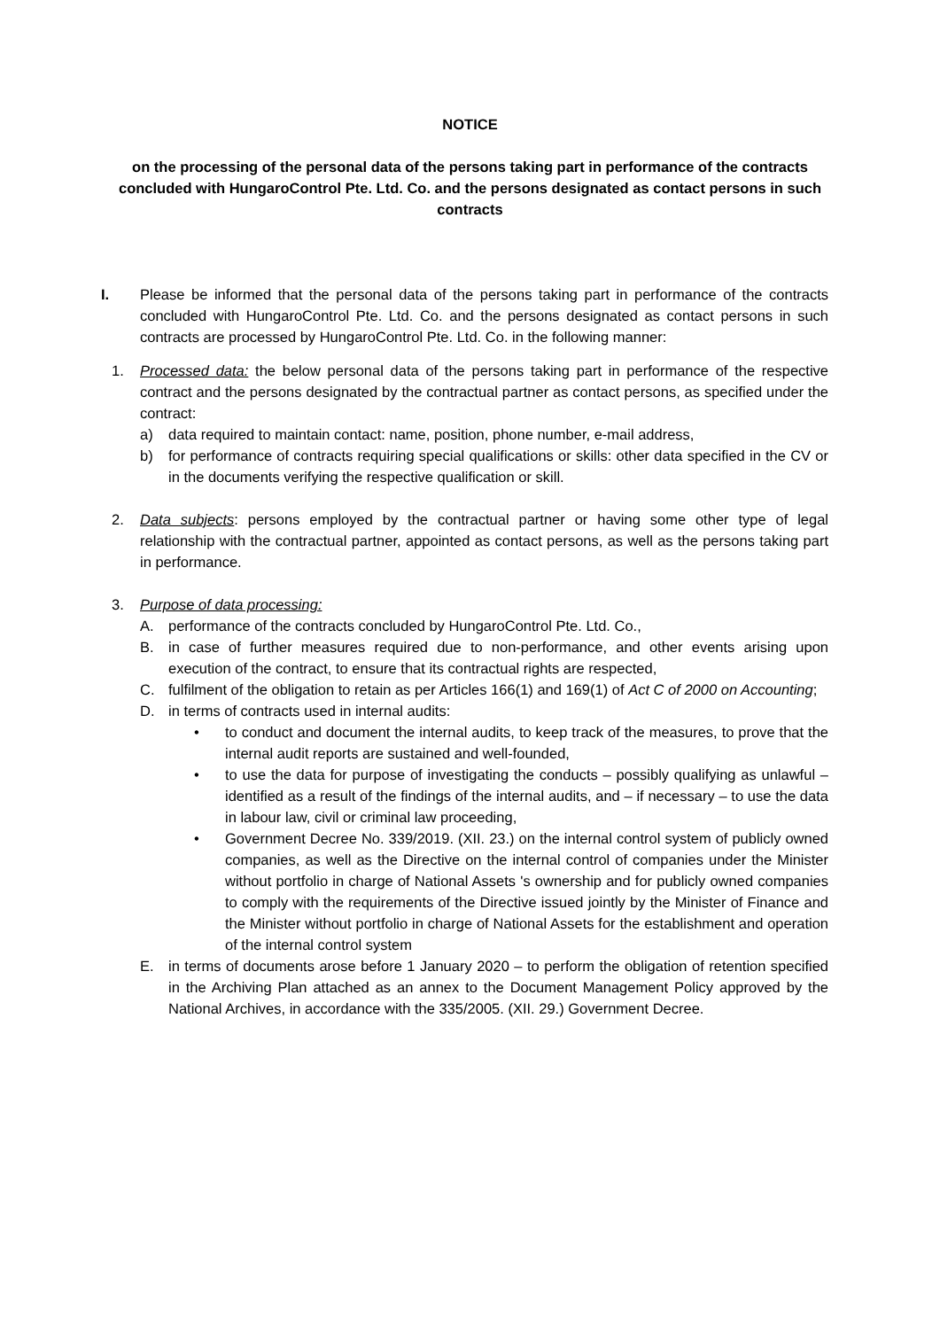NOTICE
on the processing of the personal data of the persons taking part in performance of the contracts concluded with HungaroControl Pte. Ltd. Co. and the persons designated as contact persons in such contracts
I. Please be informed that the personal data of the persons taking part in performance of the contracts concluded with HungaroControl Pte. Ltd. Co. and the persons designated as contact persons in such contracts are processed by HungaroControl Pte. Ltd. Co. in the following manner:
1. Processed data: the below personal data of the persons taking part in performance of the respective contract and the persons designated by the contractual partner as contact persons, as specified under the contract:
a) data required to maintain contact: name, position, phone number, e-mail address,
b) for performance of contracts requiring special qualifications or skills: other data specified in the CV or in the documents verifying the respective qualification or skill.
2. Data subjects: persons employed by the contractual partner or having some other type of legal relationship with the contractual partner, appointed as contact persons, as well as the persons taking part in performance.
3. Purpose of data processing:
A. performance of the contracts concluded by HungaroControl Pte. Ltd. Co.,
B. in case of further measures required due to non-performance, and other events arising upon execution of the contract, to ensure that its contractual rights are respected,
C. fulfilment of the obligation to retain as per Articles 166(1) and 169(1) of Act C of 2000 on Accounting;
D. in terms of contracts used in internal audits:
• to conduct and document the internal audits, to keep track of the measures, to prove that the internal audit reports are sustained and well-founded,
• to use the data for purpose of investigating the conducts – possibly qualifying as unlawful – identified as a result of the findings of the internal audits, and – if necessary – to use the data in labour law, civil or criminal law proceeding,
• Government Decree No. 339/2019. (XII. 23.) on the internal control system of publicly owned companies, as well as the Directive on the internal control of companies under the Minister without portfolio in charge of National Assets 's ownership and for publicly owned companies to comply with the requirements of the Directive issued jointly by the Minister of Finance and the Minister without portfolio in charge of National Assets for the establishment and operation of the internal control system
E. in terms of documents arose before 1 January 2020 – to perform the obligation of retention specified in the Archiving Plan attached as an annex to the Document Management Policy approved by the National Archives, in accordance with the 335/2005. (XII. 29.) Government Decree.